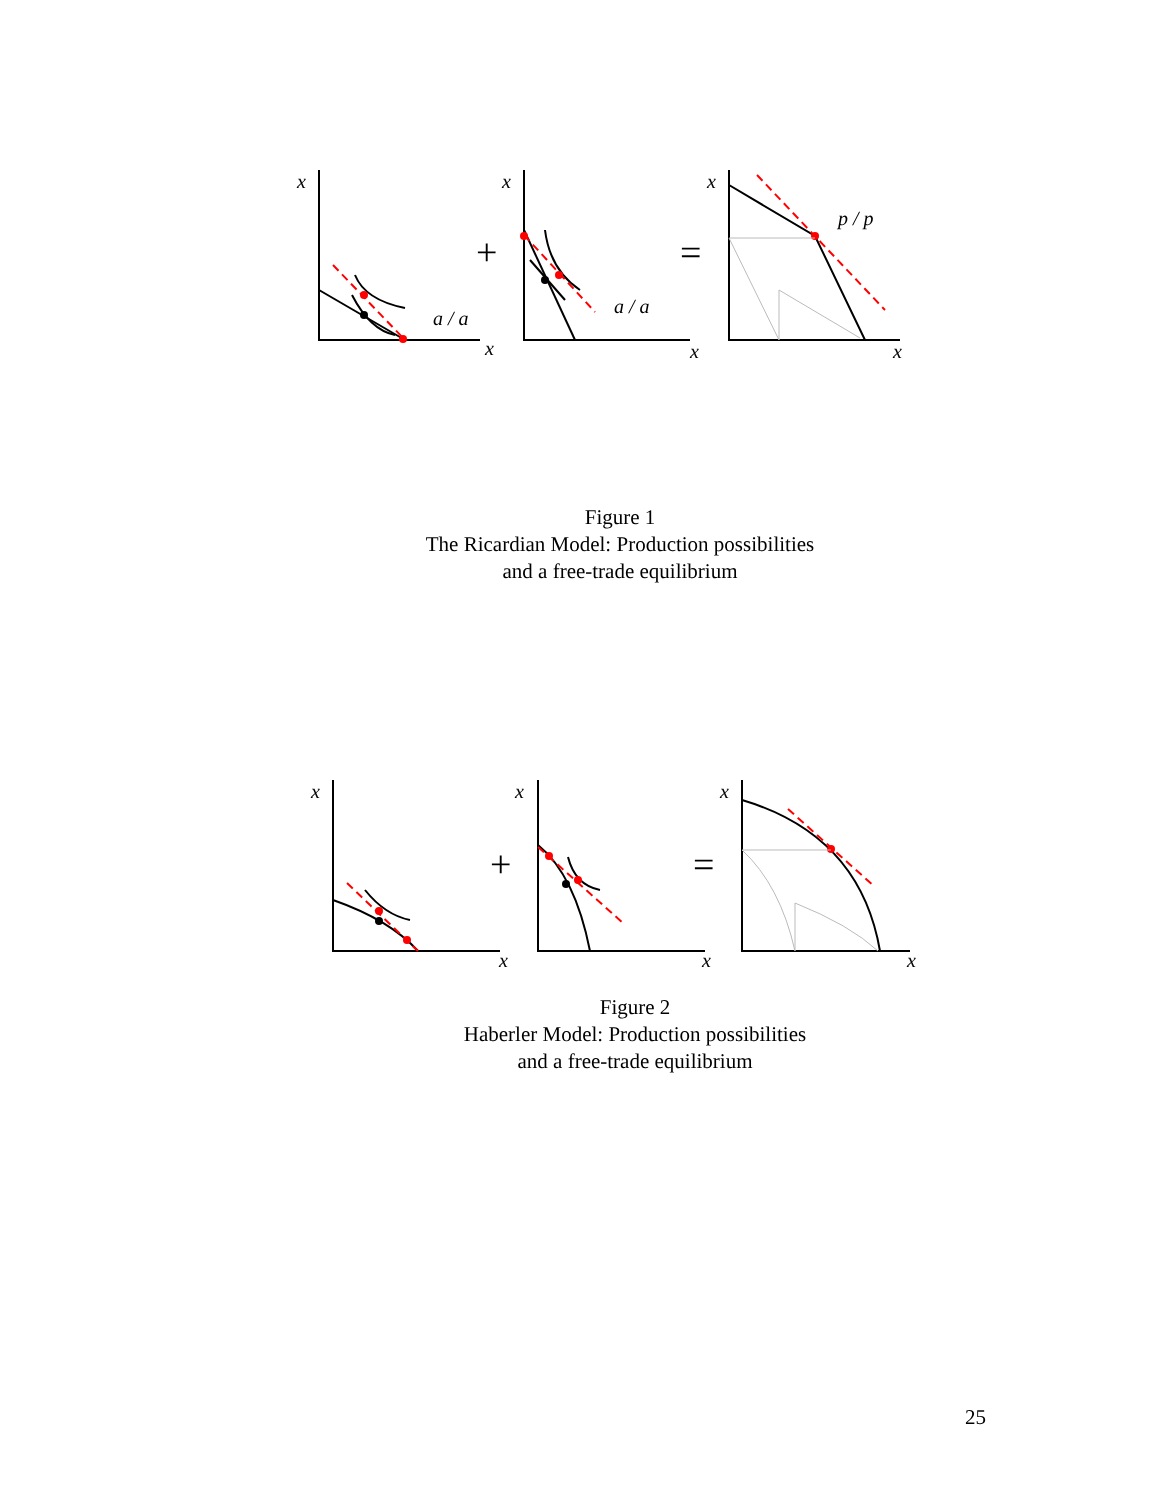x
x
x
x
x
x
a / a
a / a
p / p
+
=
Figure 1
The Ricardian Model: Production possibilities
and a free-trade equilibrium
x
x
x
x
x
x
+
=
Figure 2
Haberler Model: Production possibilities
and a free-trade equilibrium
25